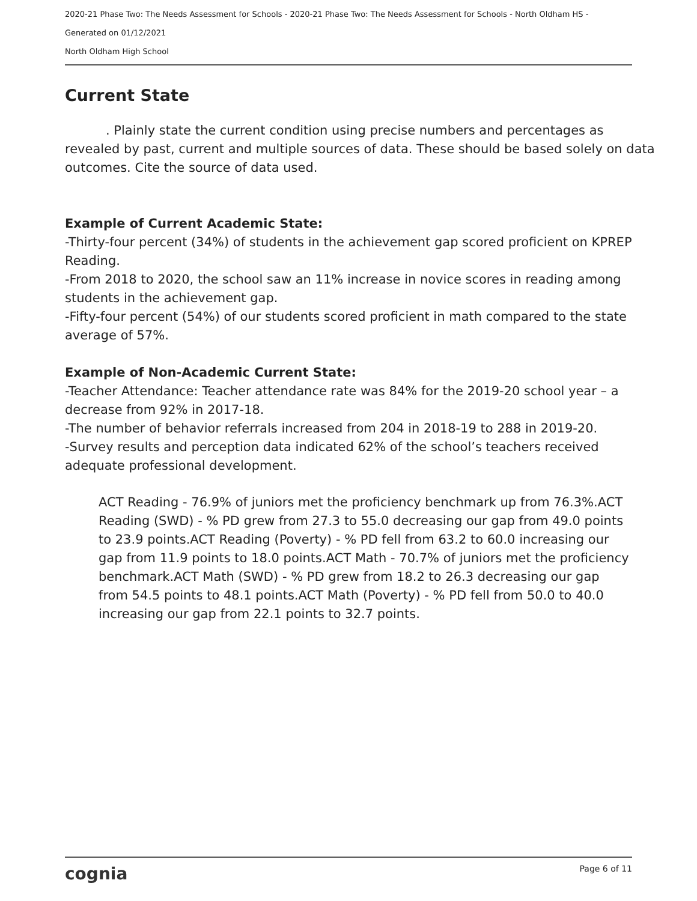2020-21 Phase Two: The Needs Assessment for Schools - 2020-21 Phase Two: The Needs Assessment for Schools - North Oldham HS -
Generated on 01/12/2021
North Oldham High School
Current State
. Plainly state the current condition using precise numbers and percentages as revealed by past, current and multiple sources of data. These should be based solely on data outcomes. Cite the source of data used.
Example of Current Academic State:
-Thirty-four percent (34%) of students in the achievement gap scored proficient on KPREP Reading.
-From 2018 to 2020, the school saw an 11% increase in novice scores in reading among students in the achievement gap.
-Fifty-four percent (54%) of our students scored proficient in math compared to the state average of 57%.
Example of Non-Academic Current State:
-Teacher Attendance: Teacher attendance rate was 84% for the 2019-20 school year – a decrease from 92% in 2017-18.
-The number of behavior referrals increased from 204 in 2018-19 to 288 in 2019-20.
-Survey results and perception data indicated 62% of the school’s teachers received adequate professional development.
ACT Reading - 76.9% of juniors met the proficiency benchmark up from 76.3%.ACT Reading (SWD) - % PD grew from 27.3 to 55.0 decreasing our gap from 49.0 points to 23.9 points.ACT Reading (Poverty) - % PD fell from 63.2 to 60.0 increasing our gap from 11.9 points to 18.0 points.ACT Math - 70.7% of juniors met the proficiency benchmark.ACT Math (SWD) - % PD grew from 18.2 to 26.3 decreasing our gap from 54.5 points to 48.1 points.ACT Math (Poverty) - % PD fell from 50.0 to 40.0 increasing our gap from 22.1 points to 32.7 points.
cognia Page 6 of 11